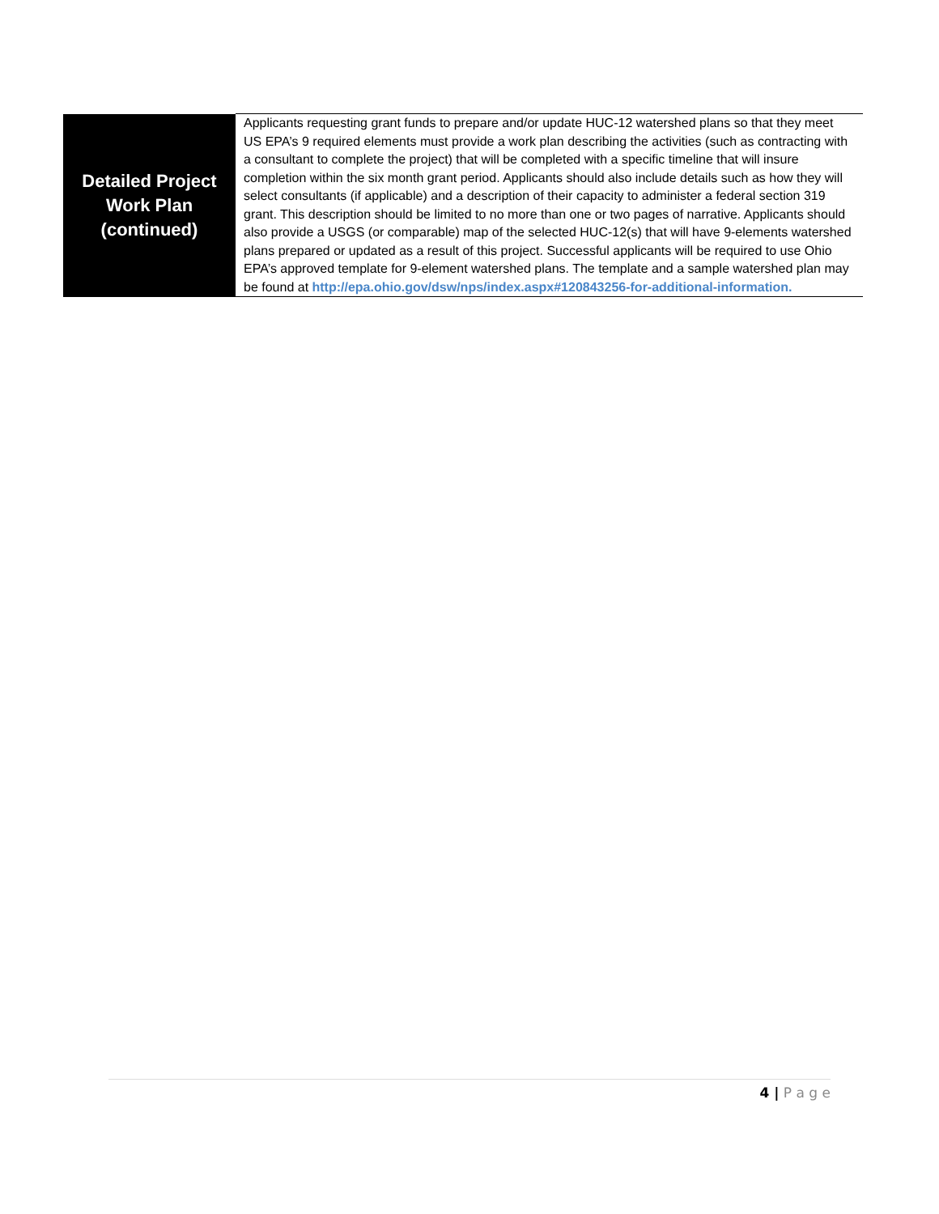| Detailed Project Work Plan (continued) | Applicants requesting grant funds to prepare and/or update HUC-12 watershed plans so that they meet US EPA’s 9 required elements must provide a work plan describing the activities (such as contracting with a consultant to complete the project) that will be completed with a specific timeline that will insure completion within the six month grant period. Applicants should also include details such as how they will select consultants (if applicable) and a description of their capacity to administer a federal section 319 grant. This description should be limited to no more than one or two pages of narrative. Applicants should also provide a USGS (or comparable) map of the selected HUC-12(s) that will have 9-elements watershed plans prepared or updated as a result of this project. Successful applicants will be required to use Ohio EPA’s approved template for 9-element watershed plans. The template and a sample watershed plan may be found at http://epa.ohio.gov/dsw/nps/index.aspx#120843256-for-additional-information . |
4 | P a g e